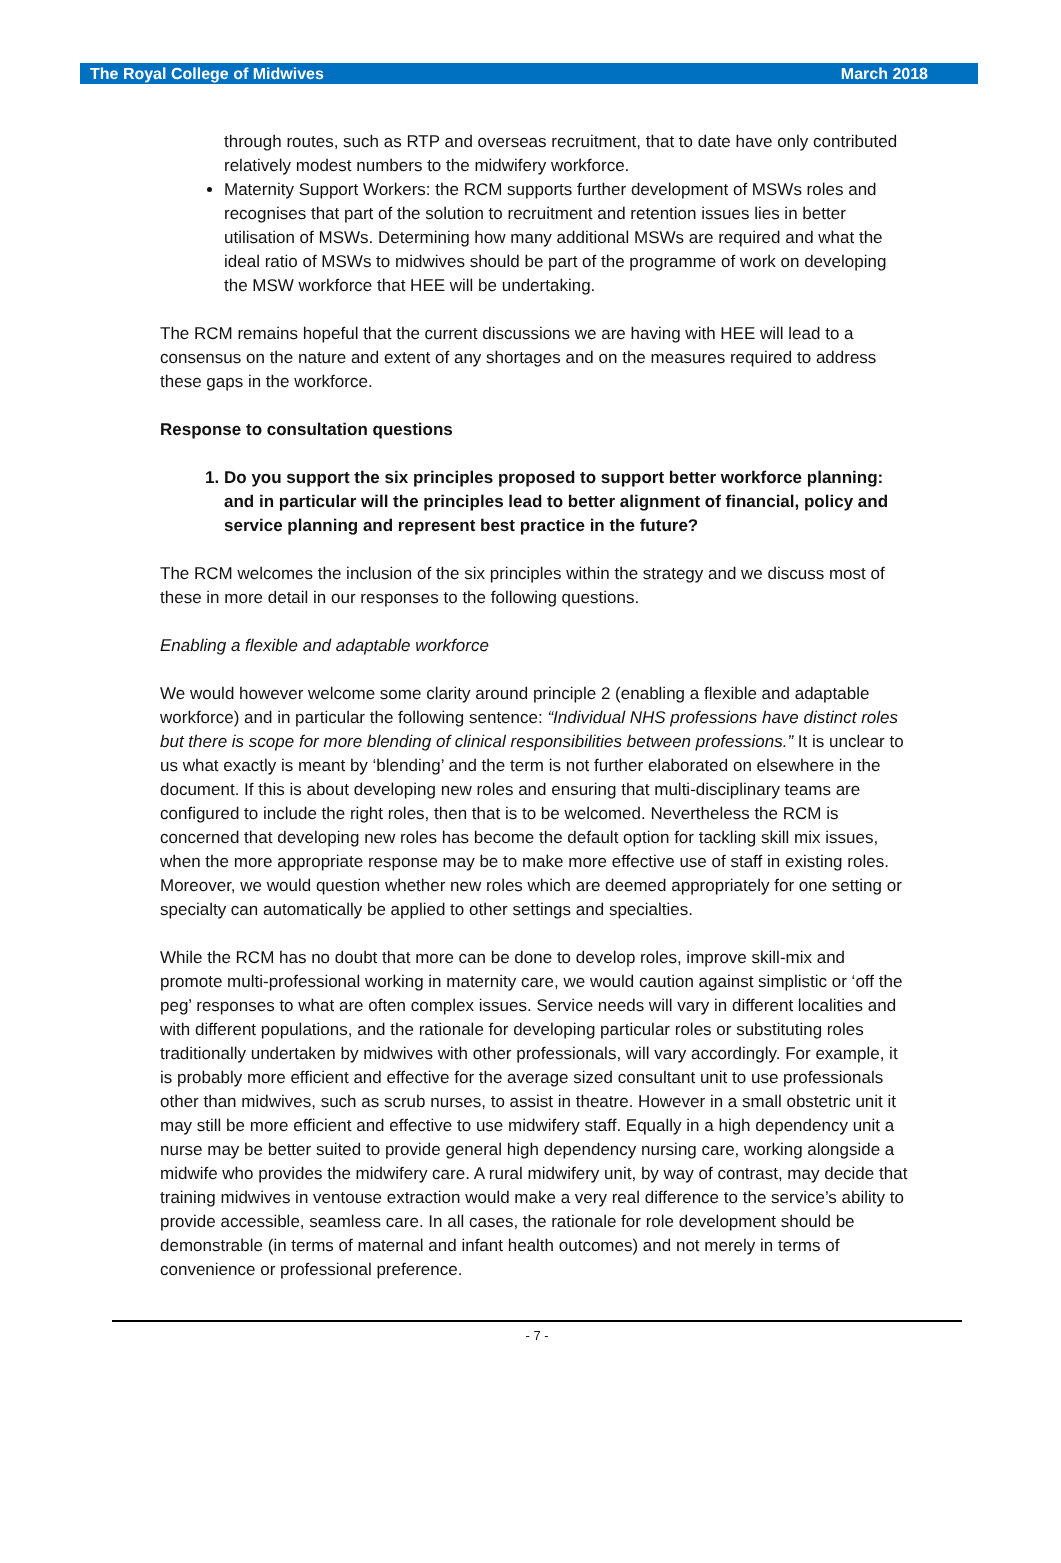The Royal College of Midwives March 2018
through routes, such as RTP and overseas recruitment, that to date have only contributed relatively modest numbers to the midwifery workforce.
Maternity Support Workers: the RCM supports further development of MSWs roles and recognises that part of the solution to recruitment and retention issues lies in better utilisation of MSWs. Determining how many additional MSWs are required and what the ideal ratio of MSWs to midwives should be part of the programme of work on developing the MSW workforce that HEE will be undertaking.
The RCM remains hopeful that the current discussions we are having with HEE will lead to a consensus on the nature and extent of any shortages and on the measures required to address these gaps in the workforce.
Response to consultation questions
1. Do you support the six principles proposed to support better workforce planning: and in particular will the principles lead to better alignment of financial, policy and service planning and represent best practice in the future?
The RCM welcomes the inclusion of the six principles within the strategy and we discuss most of these in more detail in our responses to the following questions.
Enabling a flexible and adaptable workforce
We would however welcome some clarity around principle 2 (enabling a flexible and adaptable workforce) and in particular the following sentence: “Individual NHS professions have distinct roles but there is scope for more blending of clinical responsibilities between professions.” It is unclear to us what exactly is meant by ‘blending’ and the term is not further elaborated on elsewhere in the document. If this is about developing new roles and ensuring that multi-disciplinary teams are configured to include the right roles, then that is to be welcomed. Nevertheless the RCM is concerned that developing new roles has become the default option for tackling skill mix issues, when the more appropriate response may be to make more effective use of staff in existing roles. Moreover, we would question whether new roles which are deemed appropriately for one setting or specialty can automatically be applied to other settings and specialties.
While the RCM has no doubt that more can be done to develop roles, improve skill-mix and promote multi-professional working in maternity care, we would caution against simplistic or ‘off the peg’ responses to what are often complex issues. Service needs will vary in different localities and with different populations, and the rationale for developing particular roles or substituting roles traditionally undertaken by midwives with other professionals, will vary accordingly. For example, it is probably more efficient and effective for the average sized consultant unit to use professionals other than midwives, such as scrub nurses, to assist in theatre. However in a small obstetric unit it may still be more efficient and effective to use midwifery staff. Equally in a high dependency unit a nurse may be better suited to provide general high dependency nursing care, working alongside a midwife who provides the midwifery care. A rural midwifery unit, by way of contrast, may decide that training midwives in ventouse extraction would make a very real difference to the service’s ability to provide accessible, seamless care. In all cases, the rationale for role development should be demonstrable (in terms of maternal and infant health outcomes) and not merely in terms of convenience or professional preference.
- 7 -